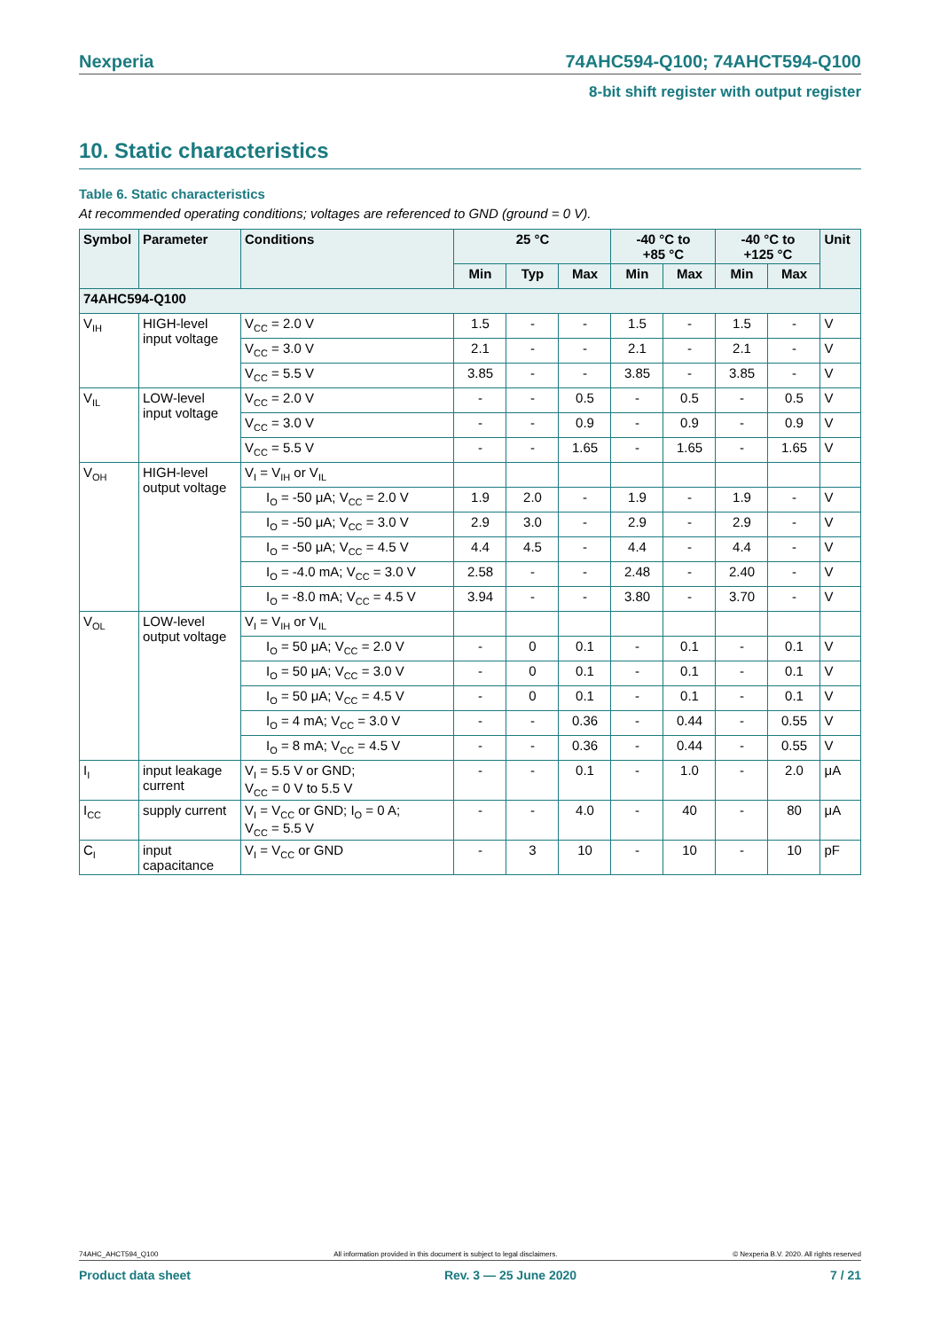Nexperia 74AHC594-Q100; 74AHCT594-Q100
8-bit shift register with output register
10. Static characteristics
Table 6. Static characteristics
At recommended operating conditions; voltages are referenced to GND (ground = 0 V).
| Symbol | Parameter | Conditions | 25 °C | | | -40 °C to +85 °C | | -40 °C to +125 °C | | Unit |
| --- | --- | --- | --- | --- | --- | --- | --- | --- | --- | --- |
| | | | Min | Typ | Max | Min | Max | Min | Max | |
| 74AHC594-Q100 | | | | | | | | | | |
| V<sub>IH</sub> | HIGH-level input voltage | V<sub>CC</sub> = 2.0 V | 1.5 | - | - | 1.5 | - | 1.5 | - | V |
| | | V<sub>CC</sub> = 3.0 V | 2.1 | - | - | 2.1 | - | 2.1 | - | V |
| | | V<sub>CC</sub> = 5.5 V | 3.85 | - | - | 3.85 | - | 3.85 | - | V |
| V<sub>IL</sub> | LOW-level input voltage | V<sub>CC</sub> = 2.0 V | - | - | 0.5 | - | 0.5 | - | 0.5 | V |
| | | V<sub>CC</sub> = 3.0 V | - | - | 0.9 | - | 0.9 | - | 0.9 | V |
| | | V<sub>CC</sub> = 5.5 V | - | - | 1.65 | - | 1.65 | - | 1.65 | V |
| V<sub>OH</sub> | HIGH-level output voltage | V<sub>I</sub> = V<sub>IH</sub> or V<sub>IL</sub> | | | | | | | | |
| | | I<sub>O</sub> = -50 μA; V<sub>CC</sub> = 2.0 V | 1.9 | 2.0 | - | 1.9 | - | 1.9 | - | V |
| | | I<sub>O</sub> = -50 μA; V<sub>CC</sub> = 3.0 V | 2.9 | 3.0 | - | 2.9 | - | 2.9 | - | V |
| | | I<sub>O</sub> = -50 μA; V<sub>CC</sub> = 4.5 V | 4.4 | 4.5 | - | 4.4 | - | 4.4 | - | V |
| | | I<sub>O</sub> = -4.0 mA; V<sub>CC</sub> = 3.0 V | 2.58 | - | - | 2.48 | - | 2.40 | - | V |
| | | I<sub>O</sub> = -8.0 mA; V<sub>CC</sub> = 4.5 V | 3.94 | - | - | 3.80 | - | 3.70 | - | V |
| V<sub>OL</sub> | LOW-level output voltage | V<sub>I</sub> = V<sub>IH</sub> or V<sub>IL</sub> | | | | | | | | |
| | | I<sub>O</sub> = 50 μA; V<sub>CC</sub> = 2.0 V | - | 0 | 0.1 | - | 0.1 | - | 0.1 | V |
| | | I<sub>O</sub> = 50 μA; V<sub>CC</sub> = 3.0 V | - | 0 | 0.1 | - | 0.1 | - | 0.1 | V |
| | | I<sub>O</sub> = 50 μA; V<sub>CC</sub> = 4.5 V | - | 0 | 0.1 | - | 0.1 | - | 0.1 | V |
| | | I<sub>O</sub> = 4 mA; V<sub>CC</sub> = 3.0 V | - | - | 0.36 | - | 0.44 | - | 0.55 | V |
| | | I<sub>O</sub> = 8 mA; V<sub>CC</sub> = 4.5 V | - | - | 0.36 | - | 0.44 | - | 0.55 | V |
| I<sub>I</sub> | input leakage current | V<sub>I</sub> = 5.5 V or GND; V<sub>CC</sub> = 0 V to 5.5 V | - | - | 0.1 | - | 1.0 | - | 2.0 | μA |
| I<sub>CC</sub> | supply current | V<sub>I</sub> = V<sub>CC</sub> or GND; I<sub>O</sub> = 0 A; V<sub>CC</sub> = 5.5 V | - | - | 4.0 | - | 40 | - | 80 | μA |
| C<sub>I</sub> | input capacitance | V<sub>I</sub> = V<sub>CC</sub> or GND | - | 3 | 10 | - | 10 | - | 10 | pF |
74AHC_AHCT594_Q100 All information provided in this document is subject to legal disclaimers. © Nexperia B.V. 2020. All rights reserved
Product data sheet Rev. 3 — 25 June 2020 7 / 21